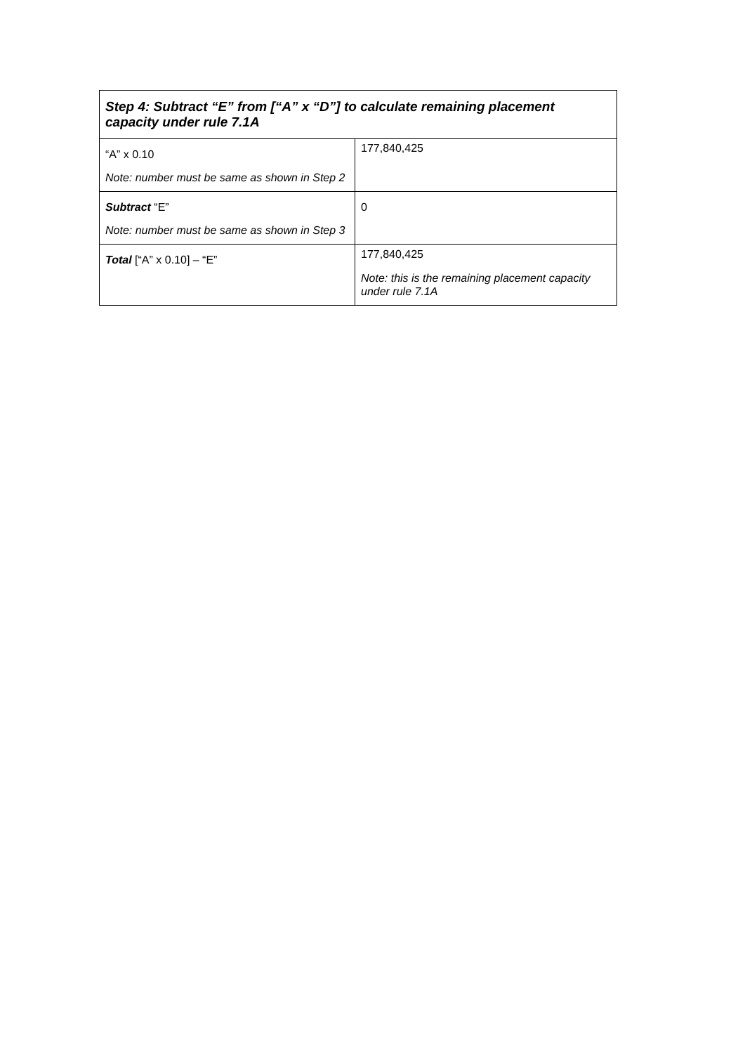| Step 4: Subtract “E” from [“A” x “D”] to calculate remaining placement capacity under rule 7.1A | |
| --- | --- |
| “A” x 0.10 Note: number must be same as shown in Step 2 | 177,840,425 |
| Subtract “E” Note: number must be same as shown in Step 3 | 0 |
| Total [“A” x 0.10] – “E” | 177,840,425 Note: this is the remaining placement capacity under rule 7.1A |